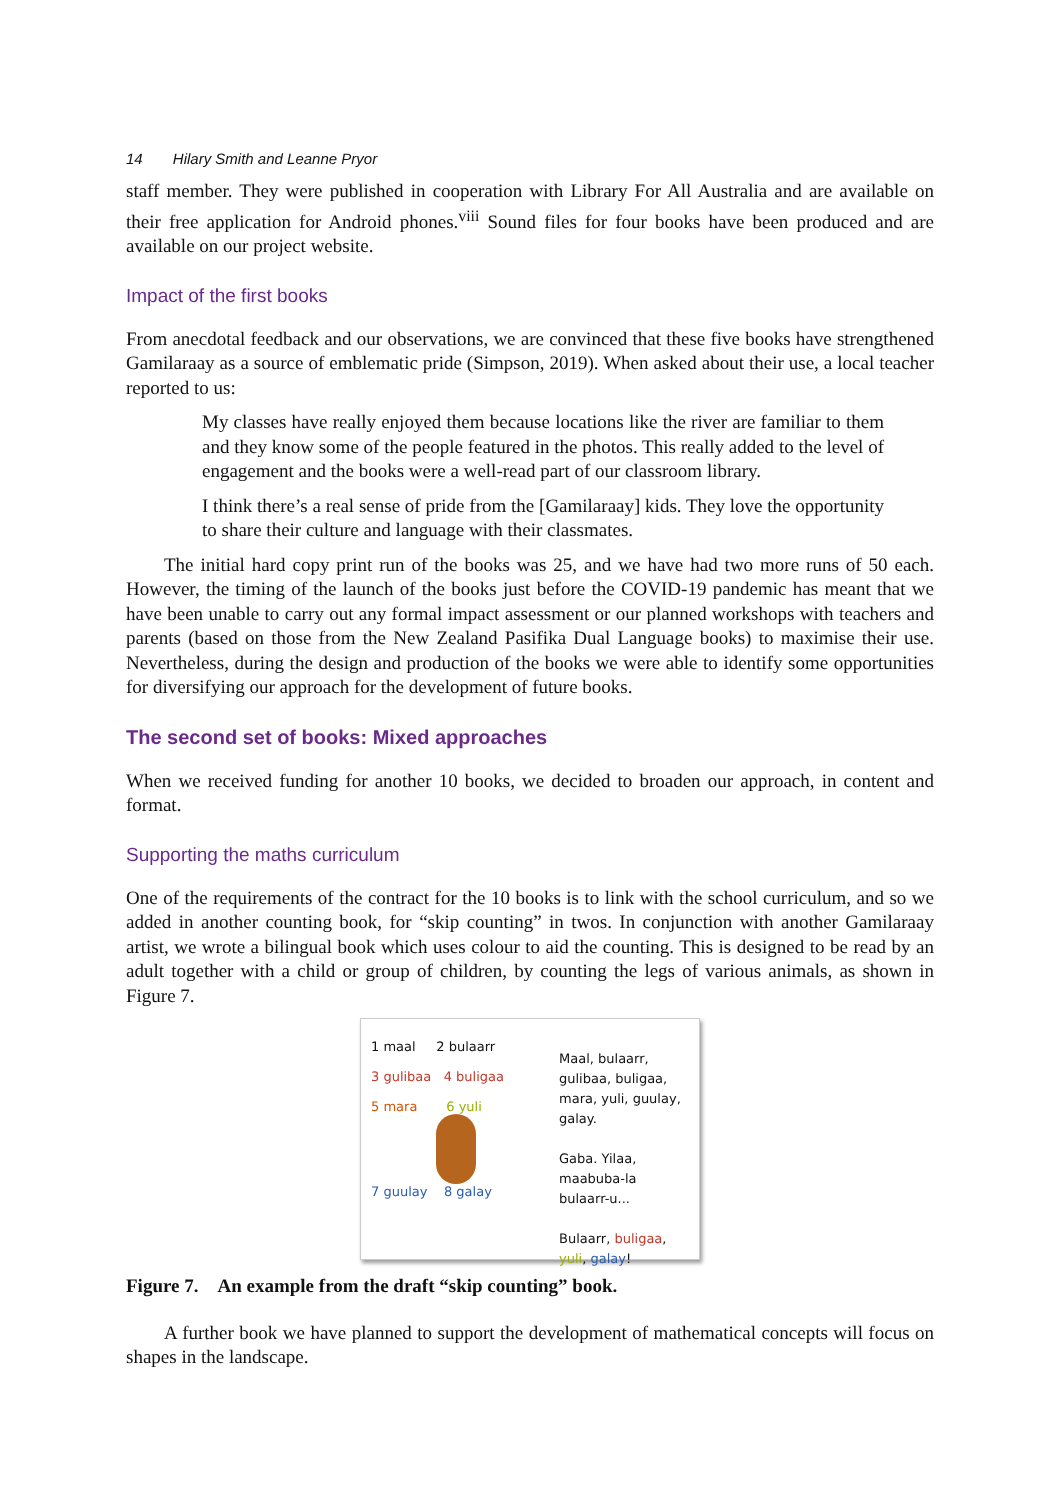14 Hilary Smith and Leanne Pryor
staff member. They were published in cooperation with Library For All Australia and are available on their free application for Android phones.<sup>viii</sup> Sound files for four books have been produced and are available on our project website.
Impact of the first books
From anecdotal feedback and our observations, we are convinced that these five books have strengthened Gamilaraay as a source of emblematic pride (Simpson, 2019). When asked about their use, a local teacher reported to us:
My classes have really enjoyed them because locations like the river are familiar to them and they know some of the people featured in the photos. This really added to the level of engagement and the books were a well-read part of our classroom library.
I think there’s a real sense of pride from the [Gamilaraay] kids. They love the opportunity to share their culture and language with their classmates.
The initial hard copy print run of the books was 25, and we have had two more runs of 50 each. However, the timing of the launch of the books just before the COVID-19 pandemic has meant that we have been unable to carry out any formal impact assessment or our planned workshops with teachers and parents (based on those from the New Zealand Pasifika Dual Language books) to maximise their use. Nevertheless, during the design and production of the books we were able to identify some opportunities for diversifying our approach for the development of future books.
The second set of books: Mixed approaches
When we received funding for another 10 books, we decided to broaden our approach, in content and format.
Supporting the maths curriculum
One of the requirements of the contract for the 10 books is to link with the school curriculum, and so we added in another counting book, for “skip counting” in twos. In conjunction with another Gamilaraay artist, we wrote a bilingual book which uses colour to aid the counting. This is designed to be read by an adult together with a child or group of children, by counting the legs of various animals, as shown in Figure 7.
1 maal 2 bulaarr
3 gulibaa 4 buligaa
5 mara 6 yuli
7 guulay 8 galay
Maal, bulaarr, gulibaa, buligaa, mara, yuli, guulay, galay.
Gaba. Yilaa, maabuba-la bulaarr-u...
Bulaarr, buligaa, yuli, galay!
Figure 7. An example from the draft “skip counting” book.
A further book we have planned to support the development of mathematical concepts will focus on shapes in the landscape.